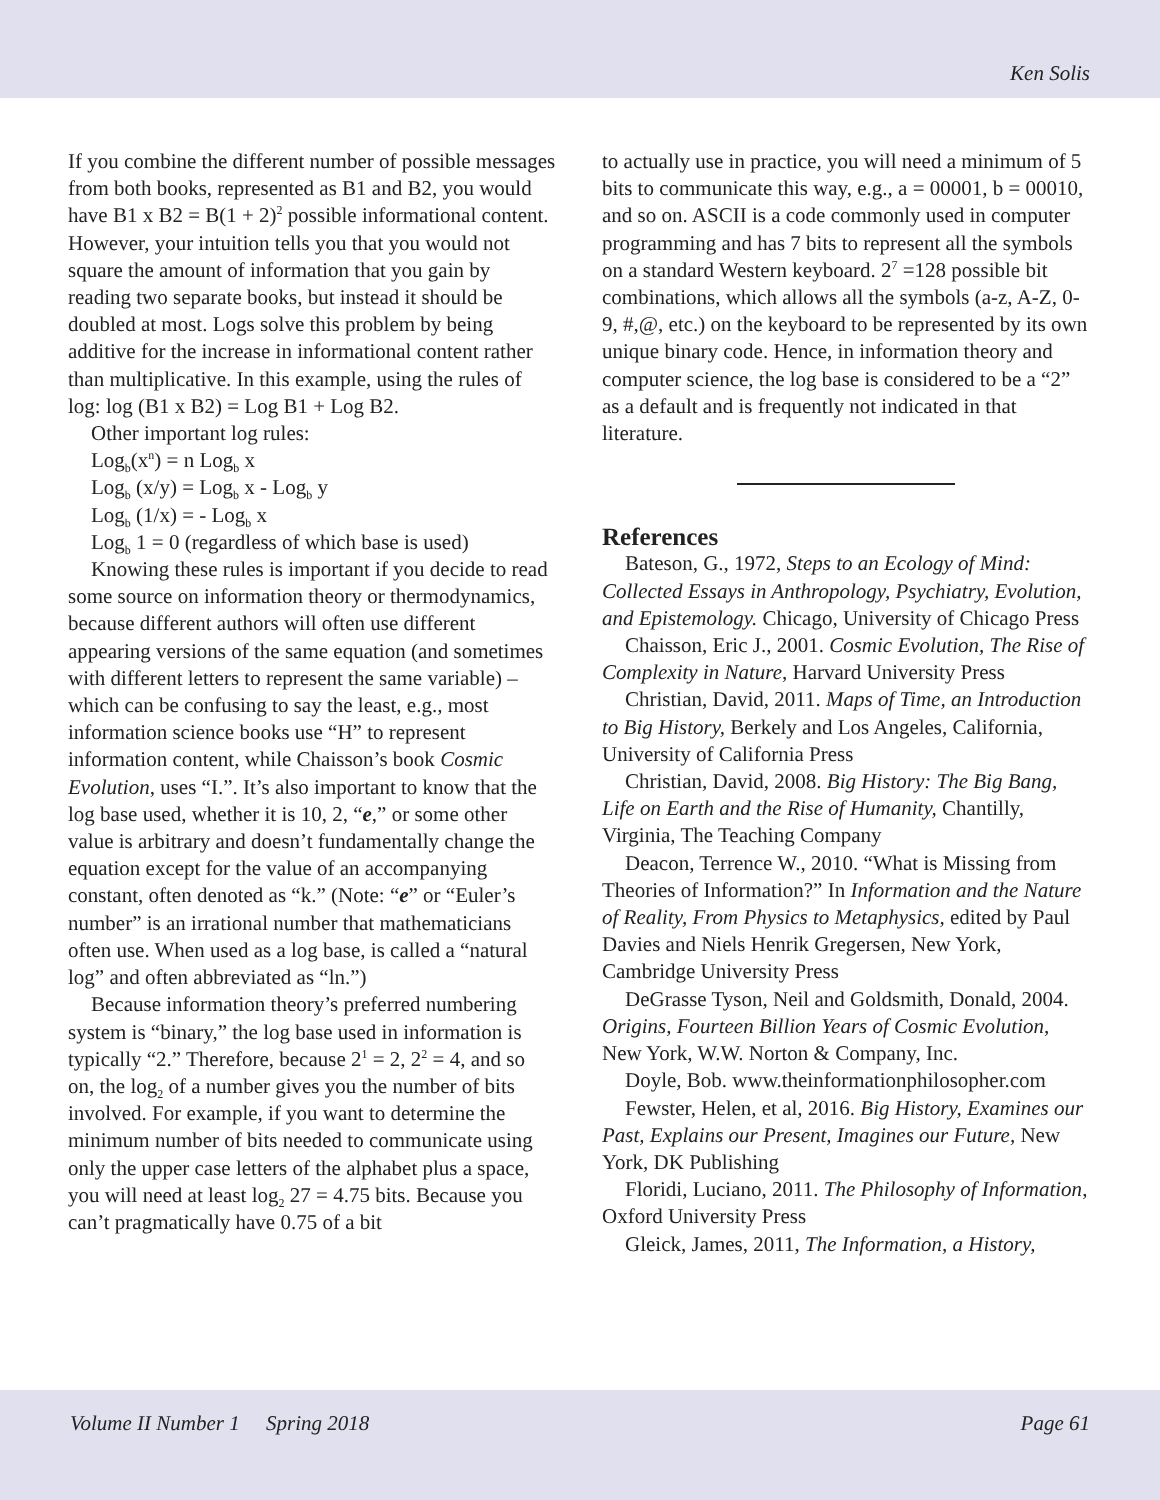Ken Solis
If you combine the different number of possible messages from both books, represented as B1 and B2, you would have B1 x B2 = B(1 + 2)<sup>2</sup> possible informational content. However, your intuition tells you that you would not square the amount of information that you gain by reading two separate books, but instead it should be doubled at most. Logs solve this problem by being additive for the increase in informational content rather than multiplicative. In this example, using the rules of log: log (B1 x B2) = Log B1 + Log B2.
Other important log rules:
Log<sub>b</sub>(x<sup>n</sup>) = n Log<sub>b</sub> x
Log<sub>b</sub> (x/y) = Log<sub>b</sub> x - Log<sub>b</sub> y
Log<sub>b</sub> (1/x) = - Log<sub>b</sub> x
Log<sub>b</sub> 1 = 0 (regardless of which base is used)
Knowing these rules is important if you decide to read some source on information theory or thermodynamics, because different authors will often use different appearing versions of the same equation (and sometimes with different letters to represent the same variable) – which can be confusing to say the least, e.g., most information science books use “H” to represent information content, while Chaisson’s book Cosmic Evolution, uses “I.”. It’s also important to know that the log base used, whether it is 10, 2, “e,” or some other value is arbitrary and doesn’t fundamentally change the equation except for the value of an accompanying constant, often denoted as “k.” (Note: “e” or “Euler’s number” is an irrational number that mathematicians often use. When used as a log base, is called a “natural log” and often abbreviated as “ln.”)
Because information theory’s preferred numbering system is “binary,” the log base used in information is typically “2.” Therefore, because 2<sup>1</sup> = 2, 2<sup>2</sup> = 4, and so on, the log<sub>2</sub> of a number gives you the number of bits involved. For example, if you want to determine the minimum number of bits needed to communicate using only the upper case letters of the alphabet plus a space, you will need at least log<sub>2</sub> 27 = 4.75 bits. Because you can’t pragmatically have 0.75 of a bit
to actually use in practice, you will need a minimum of 5 bits to communicate this way, e.g., a = 00001, b = 00010, and so on. ASCII is a code commonly used in computer programming and has 7 bits to represent all the symbols on a standard Western keyboard. 2<sup>7</sup> =128 possible bit combinations, which allows all the symbols (a-z, A-Z, 0-9, #,@, etc.) on the keyboard to be represented by its own unique binary code. Hence, in information theory and computer science, the log base is considered to be a “2” as a default and is frequently not indicated in that literature.
References
Bateson, G., 1972, Steps to an Ecology of Mind: Collected Essays in Anthropology, Psychiatry, Evolution, and Epistemology. Chicago, University of Chicago Press
Chaisson, Eric J., 2001. Cosmic Evolution, The Rise of Complexity in Nature, Harvard University Press
Christian, David, 2011. Maps of Time, an Introduction to Big History, Berkely and Los Angeles, California, University of California Press
Christian, David, 2008. Big History: The Big Bang, Life on Earth and the Rise of Humanity, Chantilly, Virginia, The Teaching Company
Deacon, Terrence W., 2010. “What is Missing from Theories of Information?” In Information and the Nature of Reality, From Physics to Metaphysics, edited by Paul Davies and Niels Henrik Gregersen, New York, Cambridge University Press
DeGrasse Tyson, Neil and Goldsmith, Donald, 2004. Origins, Fourteen Billion Years of Cosmic Evolution, New York, W.W. Norton & Company, Inc.
Doyle, Bob. www.theinformationphilosopher.com
Fewster, Helen, et al, 2016. Big History, Examines our Past, Explains our Present, Imagines our Future, New York, DK Publishing
Floridi, Luciano, 2011. The Philosophy of Information, Oxford University Press
Gleick, James, 2011, The Information, a History,
Volume II Number 1 Spring 2018 Page 61